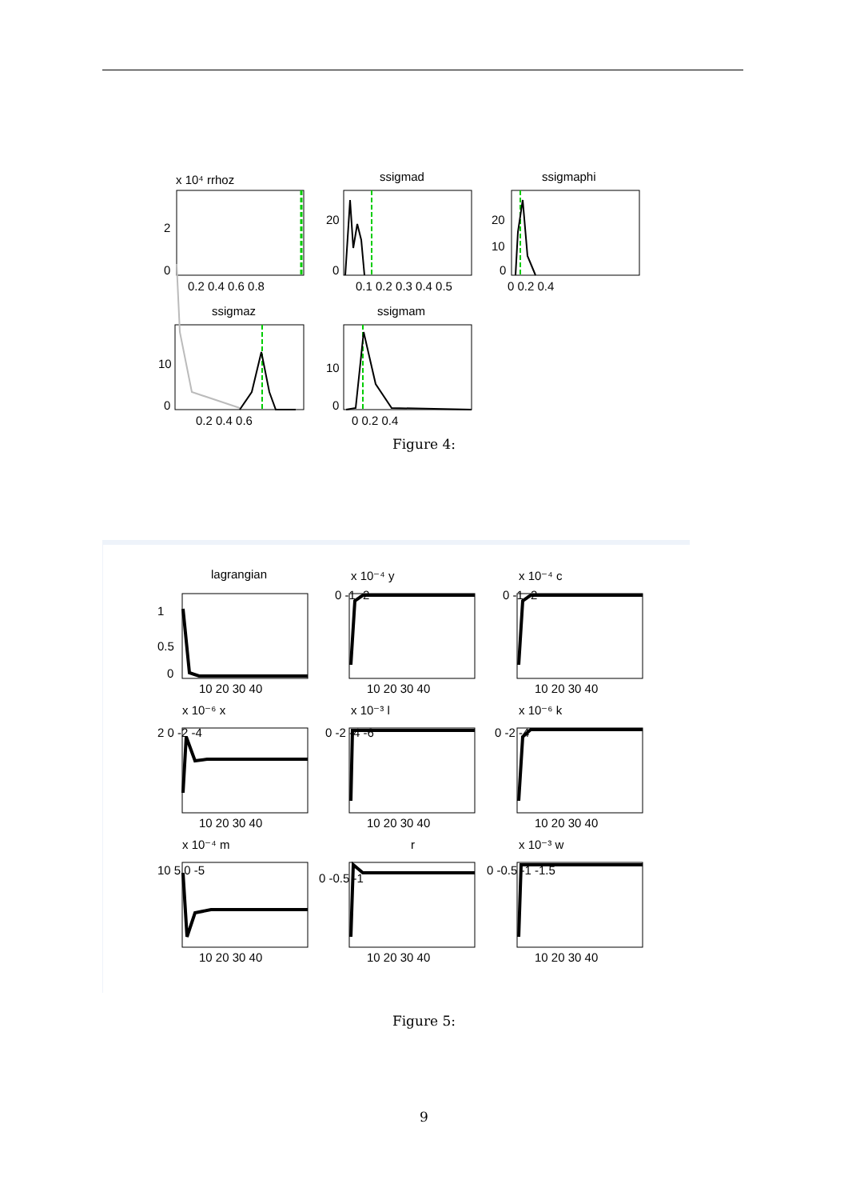x 10⁴ rrhoz
ssigmad
ssigmaphi
ssigmaz
ssigmam
0.2 0.4 0.6 0.8
0.1 0.2 0.3 0.4 0.5
0 0.2 0.4
0.2 0.4 0.6
0 0.2 0.4
2
0
20
0
20
10
0
10
0
10
0
Figure 4:
lagrangian
x 10⁻⁴ y
x 10⁻⁴ c
x 10⁻⁶ x
x 10⁻³ l
x 10⁻⁶ k
x 10⁻⁴ m
r
x 10⁻³ w
10 20 30 40
10 20 30 40
10 20 30 40
10 20 30 40
10 20 30 40
10 20 30 40
10 20 30 40
10 20 30 40
10 20 30 40
1
0.5
0
2 0 -2 -4
0 -2 -4 -6
0 -2 -4
10 5 0 -5
0 -0.5 -1
0 -0.5 -1 -1.5
0 -1 -2
0 -1 -2
Figure 5:
9